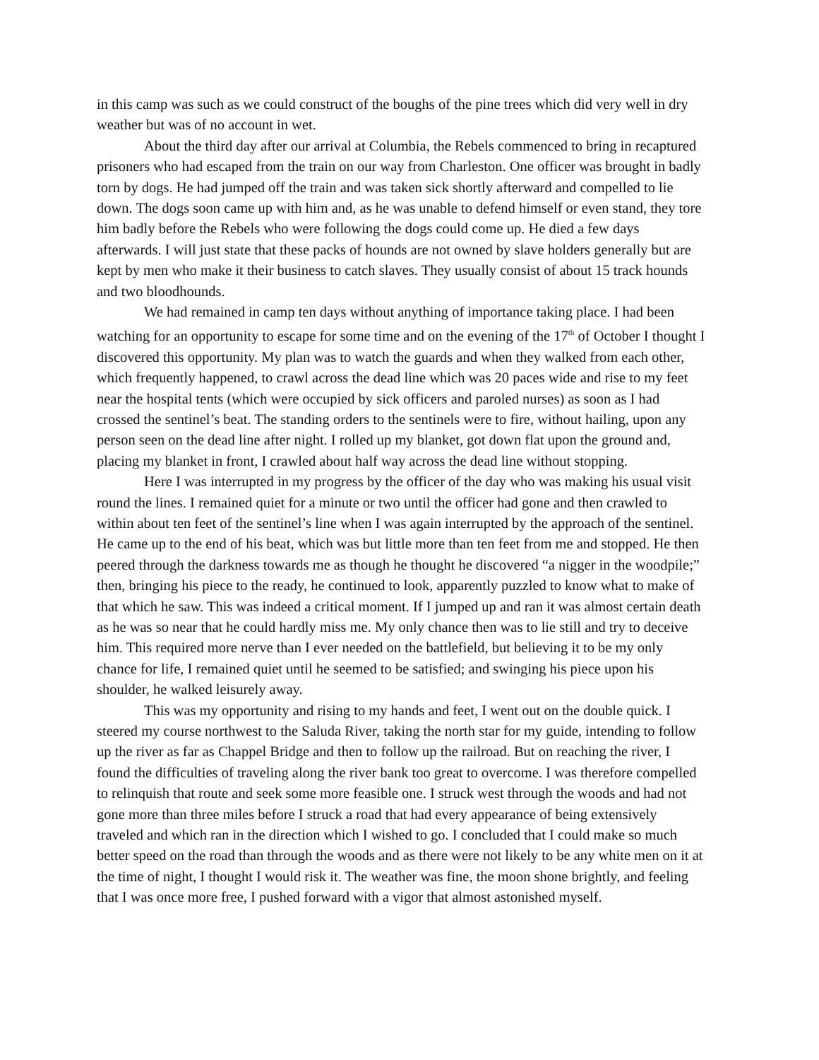in this camp was such as we could construct of the boughs of the pine trees which did very well in dry weather but was of no account in wet.
About the third day after our arrival at Columbia, the Rebels commenced to bring in recaptured prisoners who had escaped from the train on our way from Charleston. One officer was brought in badly torn by dogs. He had jumped off the train and was taken sick shortly afterward and compelled to lie down. The dogs soon came up with him and, as he was unable to defend himself or even stand, they tore him badly before the Rebels who were following the dogs could come up. He died a few days afterwards. I will just state that these packs of hounds are not owned by slave holders generally but are kept by men who make it their business to catch slaves. They usually consist of about 15 track hounds and two bloodhounds.
We had remained in camp ten days without anything of importance taking place. I had been watching for an opportunity to escape for some time and on the evening of the 17<sup>th</sup> of October I thought I discovered this opportunity. My plan was to watch the guards and when they walked from each other, which frequently happened, to crawl across the dead line which was 20 paces wide and rise to my feet near the hospital tents (which were occupied by sick officers and paroled nurses) as soon as I had crossed the sentinel’s beat. The standing orders to the sentinels were to fire, without hailing, upon any person seen on the dead line after night. I rolled up my blanket, got down flat upon the ground and, placing my blanket in front, I crawled about half way across the dead line without stopping.
Here I was interrupted in my progress by the officer of the day who was making his usual visit round the lines. I remained quiet for a minute or two until the officer had gone and then crawled to within about ten feet of the sentinel’s line when I was again interrupted by the approach of the sentinel. He came up to the end of his beat, which was but little more than ten feet from me and stopped. He then peered through the darkness towards me as though he thought he discovered “a nigger in the woodpile;” then, bringing his piece to the ready, he continued to look, apparently puzzled to know what to make of that which he saw. This was indeed a critical moment. If I jumped up and ran it was almost certain death as he was so near that he could hardly miss me. My only chance then was to lie still and try to deceive him. This required more nerve than I ever needed on the battlefield, but believing it to be my only chance for life, I remained quiet until he seemed to be satisfied; and swinging his piece upon his shoulder, he walked leisurely away.
This was my opportunity and rising to my hands and feet, I went out on the double quick. I steered my course northwest to the Saluda River, taking the north star for my guide, intending to follow up the river as far as Chappel Bridge and then to follow up the railroad. But on reaching the river, I found the difficulties of traveling along the river bank too great to overcome. I was therefore compelled to relinquish that route and seek some more feasible one. I struck west through the woods and had not gone more than three miles before I struck a road that had every appearance of being extensively traveled and which ran in the direction which I wished to go. I concluded that I could make so much better speed on the road than through the woods and as there were not likely to be any white men on it at the time of night, I thought I would risk it. The weather was fine, the moon shone brightly, and feeling that I was once more free, I pushed forward with a vigor that almost astonished myself.